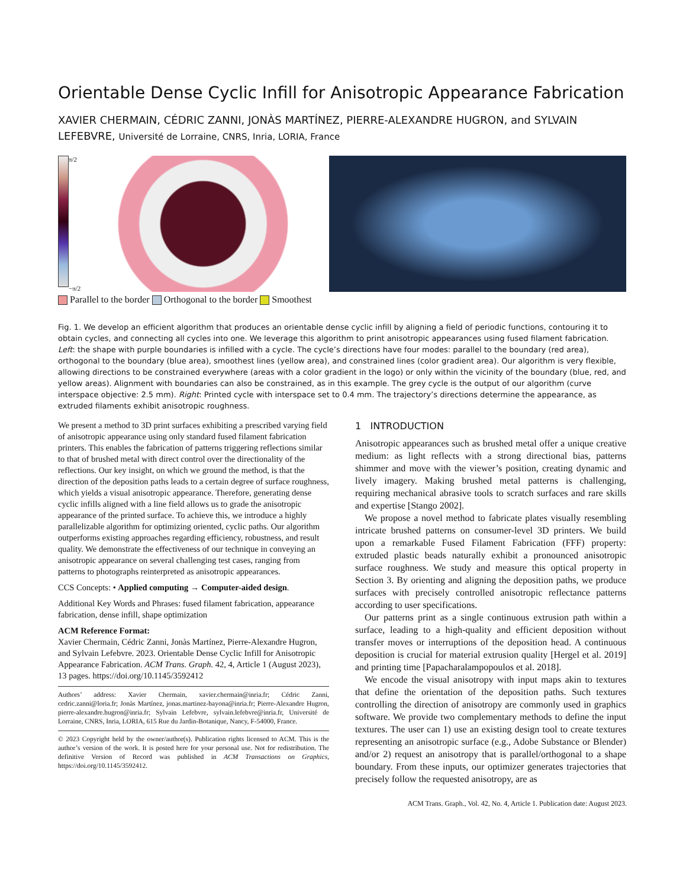Orientable Dense Cyclic Infill for Anisotropic Appearance Fabrication
XAVIER CHERMAIN, CÉDRIC ZANNI, JONÀS MARTÍNEZ, PIERRE-ALEXANDRE HUGRON, and SYLVAIN LEFEBVRE, Université de Lorraine, CNRS, Inria, LORIA, France
π/2
−π/2
Parallel to the border Orthogonal to the border Smoothest
Fig. 1. We develop an efficient algorithm that produces an orientable dense cyclic infill by aligning a field of periodic functions, contouring it to obtain cycles, and connecting all cycles into one. We leverage this algorithm to print anisotropic appearances using fused filament fabrication. Left: the shape with purple boundaries is infilled with a cycle. The cycle’s directions have four modes: parallel to the boundary (red area), orthogonal to the boundary (blue area), smoothest lines (yellow area), and constrained lines (color gradient area). Our algorithm is very flexible, allowing directions to be constrained everywhere (areas with a color gradient in the logo) or only within the vicinity of the boundary (blue, red, and yellow areas). Alignment with boundaries can also be constrained, as in this example. The grey cycle is the output of our algorithm (curve interspace objective: 2.5 mm). Right: Printed cycle with interspace set to 0.4 mm. The trajectory’s directions determine the appearance, as extruded filaments exhibit anisotropic roughness.
We present a method to 3D print surfaces exhibiting a prescribed varying field of anisotropic appearance using only standard fused filament fabrication printers. This enables the fabrication of patterns triggering reflections similar to that of brushed metal with direct control over the directionality of the reflections. Our key insight, on which we ground the method, is that the direction of the deposition paths leads to a certain degree of surface roughness, which yields a visual anisotropic appearance. Therefore, generating dense cyclic infills aligned with a line field allows us to grade the anisotropic appearance of the printed surface. To achieve this, we introduce a highly parallelizable algorithm for optimizing oriented, cyclic paths. Our algorithm outperforms existing approaches regarding efficiency, robustness, and result quality. We demonstrate the effectiveness of our technique in conveying an anisotropic appearance on several challenging test cases, ranging from patterns to photographs reinterpreted as anisotropic appearances.
CCS Concepts: • Applied computing → Computer-aided design.
Additional Key Words and Phrases: fused filament fabrication, appearance fabrication, dense infill, shape optimization
ACM Reference Format:
Xavier Chermain, Cédric Zanni, Jonàs Martínez, Pierre-Alexandre Hugron, and Sylvain Lefebvre. 2023. Orientable Dense Cyclic Infill for Anisotropic Appearance Fabrication. ACM Trans. Graph. 42, 4, Article 1 (August 2023), 13 pages. https://doi.org/10.1145/3592412
Authors’ address: Xavier Chermain, xavier.chermain@inria.fr; Cédric Zanni, cedric.zanni@loria.fr; Jonàs Martínez, jonas.martinez-bayona@inria.fr; Pierre-Alexandre Hugron, pierre-alexandre.hugron@inria.fr; Sylvain Lefebvre, sylvain.lefebvre@inria.fr, Université de Lorraine, CNRS, Inria, LORIA, 615 Rue du Jardin-Botanique, Nancy, F-54000, France.
© 2023 Copyright held by the owner/author(s). Publication rights licensed to ACM. This is the author’s version of the work. It is posted here for your personal use. Not for redistribution. The definitive Version of Record was published in ACM Transactions on Graphics, https://doi.org/10.1145/3592412.
1 INTRODUCTION
Anisotropic appearances such as brushed metal offer a unique creative medium: as light reflects with a strong directional bias, patterns shimmer and move with the viewer’s position, creating dynamic and lively imagery. Making brushed metal patterns is challenging, requiring mechanical abrasive tools to scratch surfaces and rare skills and expertise [Stango 2002].
We propose a novel method to fabricate plates visually resembling intricate brushed patterns on consumer-level 3D printers. We build upon a remarkable Fused Filament Fabrication (FFF) property: extruded plastic beads naturally exhibit a pronounced anisotropic surface roughness. We study and measure this optical property in Section 3. By orienting and aligning the deposition paths, we produce surfaces with precisely controlled anisotropic reflectance patterns according to user specifications.
Our patterns print as a single continuous extrusion path within a surface, leading to a high-quality and efficient deposition without transfer moves or interruptions of the deposition head. A continuous deposition is crucial for material extrusion quality [Hergel et al. 2019] and printing time [Papacharalampopoulos et al. 2018].
We encode the visual anisotropy with input maps akin to textures that define the orientation of the deposition paths. Such textures controlling the direction of anisotropy are commonly used in graphics software. We provide two complementary methods to define the input textures. The user can 1) use an existing design tool to create textures representing an anisotropic surface (e.g., Adobe Substance or Blender) and/or 2) request an anisotropy that is parallel/orthogonal to a shape boundary. From these inputs, our optimizer generates trajectories that precisely follow the requested anisotropy, are as
ACM Trans. Graph., Vol. 42, No. 4, Article 1. Publication date: August 2023.